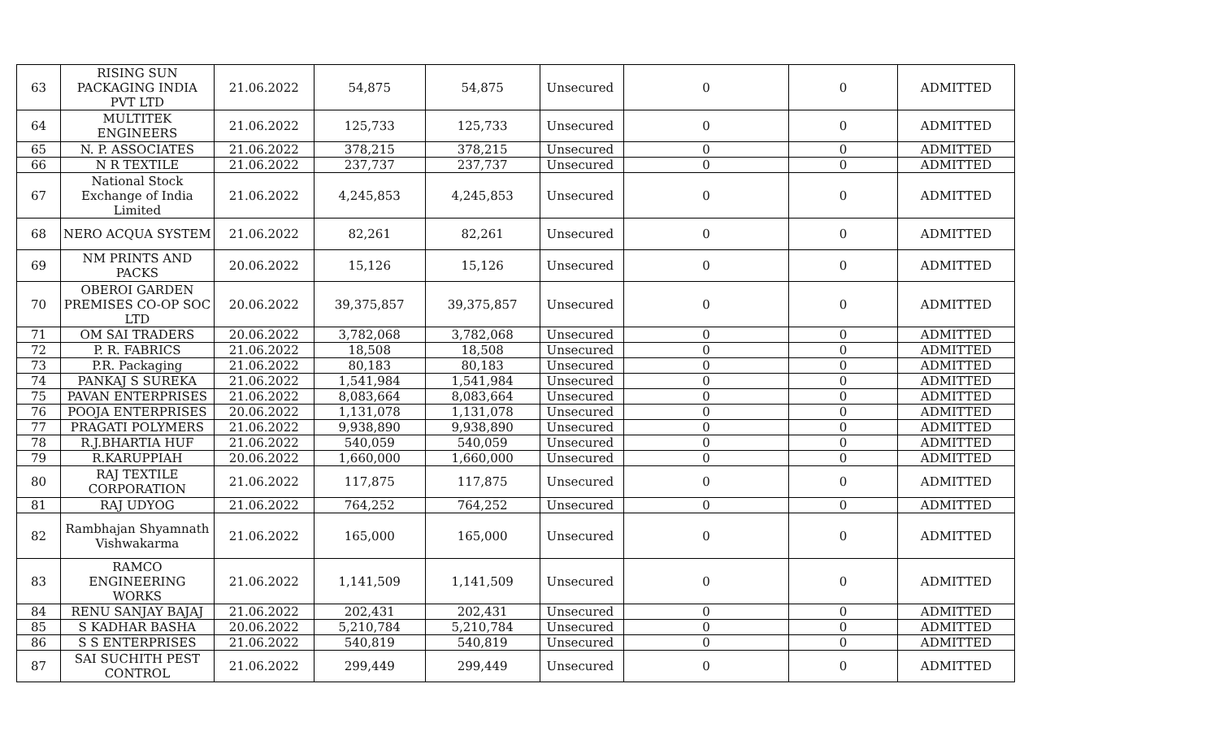| 63 | RISING SUN PACKAGING INDIA PVT LTD | 21.06.2022 | 54,875 | 54,875 | Unsecured | 0 | 0 | ADMITTED |
| 64 | MULTITEK ENGINEERS | 21.06.2022 | 125,733 | 125,733 | Unsecured | 0 | 0 | ADMITTED |
| 65 | N. P. ASSOCIATES | 21.06.2022 | 378,215 | 378,215 | Unsecured | 0 | 0 | ADMITTED |
| 66 | N R TEXTILE | 21.06.2022 | 237,737 | 237,737 | Unsecured | 0 | 0 | ADMITTED |
| 67 | National Stock Exchange of India Limited | 21.06.2022 | 4,245,853 | 4,245,853 | Unsecured | 0 | 0 | ADMITTED |
| 68 | NERO ACQUA SYSTEM | 21.06.2022 | 82,261 | 82,261 | Unsecured | 0 | 0 | ADMITTED |
| 69 | NM PRINTS AND PACKS | 20.06.2022 | 15,126 | 15,126 | Unsecured | 0 | 0 | ADMITTED |
| 70 | OBEROI GARDEN PREMISES CO-OP SOC LTD | 20.06.2022 | 39,375,857 | 39,375,857 | Unsecured | 0 | 0 | ADMITTED |
| 71 | OM SAI TRADERS | 20.06.2022 | 3,782,068 | 3,782,068 | Unsecured | 0 | 0 | ADMITTED |
| 72 | P. R. FABRICS | 21.06.2022 | 18,508 | 18,508 | Unsecured | 0 | 0 | ADMITTED |
| 73 | P.R. Packaging | 21.06.2022 | 80,183 | 80,183 | Unsecured | 0 | 0 | ADMITTED |
| 74 | PANKAJ S SUREKA | 21.06.2022 | 1,541,984 | 1,541,984 | Unsecured | 0 | 0 | ADMITTED |
| 75 | PAVAN ENTERPRISES | 21.06.2022 | 8,083,664 | 8,083,664 | Unsecured | 0 | 0 | ADMITTED |
| 76 | POOJA ENTERPRISES | 20.06.2022 | 1,131,078 | 1,131,078 | Unsecured | 0 | 0 | ADMITTED |
| 77 | PRAGATI POLYMERS | 21.06.2022 | 9,938,890 | 9,938,890 | Unsecured | 0 | 0 | ADMITTED |
| 78 | R.J.BHARTIA HUF | 21.06.2022 | 540,059 | 540,059 | Unsecured | 0 | 0 | ADMITTED |
| 79 | R.KARUPPIAH | 20.06.2022 | 1,660,000 | 1,660,000 | Unsecured | 0 | 0 | ADMITTED |
| 80 | RAJ TEXTILE CORPORATION | 21.06.2022 | 117,875 | 117,875 | Unsecured | 0 | 0 | ADMITTED |
| 81 | RAJ UDYOG | 21.06.2022 | 764,252 | 764,252 | Unsecured | 0 | 0 | ADMITTED |
| 82 | Rambhajan Shyamnath Vishwakarma | 21.06.2022 | 165,000 | 165,000 | Unsecured | 0 | 0 | ADMITTED |
| 83 | RAMCO ENGINEERING WORKS | 21.06.2022 | 1,141,509 | 1,141,509 | Unsecured | 0 | 0 | ADMITTED |
| 84 | RENU SANJAY BAJAJ | 21.06.2022 | 202,431 | 202,431 | Unsecured | 0 | 0 | ADMITTED |
| 85 | S KADHAR BASHA | 20.06.2022 | 5,210,784 | 5,210,784 | Unsecured | 0 | 0 | ADMITTED |
| 86 | S S ENTERPRISES | 21.06.2022 | 540,819 | 540,819 | Unsecured | 0 | 0 | ADMITTED |
| 87 | SAI SUCHITH PEST CONTROL | 21.06.2022 | 299,449 | 299,449 | Unsecured | 0 | 0 | ADMITTED |